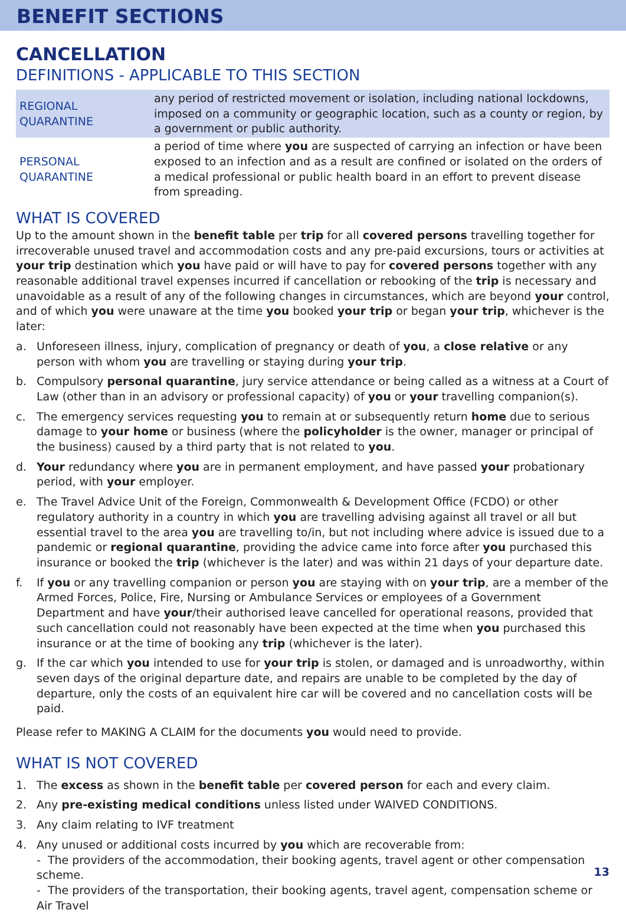BENEFIT SECTIONS
CANCELLATION
DEFINITIONS - APPLICABLE TO THIS SECTION
| REGIONAL QUARANTINE | any period of restricted movement or isolation, including national lockdowns, imposed on a community or geographic location, such as a county or region, by a government or public authority. |
| PERSONAL QUARANTINE | a period of time where you are suspected of carrying an infection or have been exposed to an infection and as a result are confined or isolated on the orders of a medical professional or public health board in an effort to prevent disease from spreading. |
WHAT IS COVERED
Up to the amount shown in the benefit table per trip for all covered persons travelling together for irrecoverable unused travel and accommodation costs and any pre-paid excursions, tours or activities at your trip destination which you have paid or will have to pay for covered persons together with any reasonable additional travel expenses incurred if cancellation or rebooking of the trip is necessary and unavoidable as a result of any of the following changes in circumstances, which are beyond your control, and of which you were unaware at the time you booked your trip or began your trip, whichever is the later:
a. Unforeseen illness, injury, complication of pregnancy or death of you, a close relative or any person with whom you are travelling or staying during your trip.
b. Compulsory personal quarantine, jury service attendance or being called as a witness at a Court of Law (other than in an advisory or professional capacity) of you or your travelling companion(s).
c. The emergency services requesting you to remain at or subsequently return home due to serious damage to your home or business (where the policyholder is the owner, manager or principal of the business) caused by a third party that is not related to you.
d. Your redundancy where you are in permanent employment, and have passed your probationary period, with your employer.
e. The Travel Advice Unit of the Foreign, Commonwealth & Development Office (FCDO) or other regulatory authority in a country in which you are travelling advising against all travel or all but essential travel to the area you are travelling to/in, but not including where advice is issued due to a pandemic or regional quarantine, providing the advice came into force after you purchased this insurance or booked the trip (whichever is the later) and was within 21 days of your departure date.
f. If you or any travelling companion or person you are staying with on your trip, are a member of the Armed Forces, Police, Fire, Nursing or Ambulance Services or employees of a Government Department and have your/their authorised leave cancelled for operational reasons, provided that such cancellation could not reasonably have been expected at the time when you purchased this insurance or at the time of booking any trip (whichever is the later).
g. If the car which you intended to use for your trip is stolen, or damaged and is unroadworthy, within seven days of the original departure date, and repairs are unable to be completed by the day of departure, only the costs of an equivalent hire car will be covered and no cancellation costs will be paid.
Please refer to MAKING A CLAIM for the documents you would need to provide.
WHAT IS NOT COVERED
1. The excess as shown in the benefit table per covered person for each and every claim.
2. Any pre-existing medical conditions unless listed under WAIVED CONDITIONS.
3. Any claim relating to IVF treatment
4. Any unused or additional costs incurred by you which are recoverable from:
- The providers of the accommodation, their booking agents, travel agent or other compensation scheme.
- The providers of the transportation, their booking agents, travel agent, compensation scheme or Air Travel
13